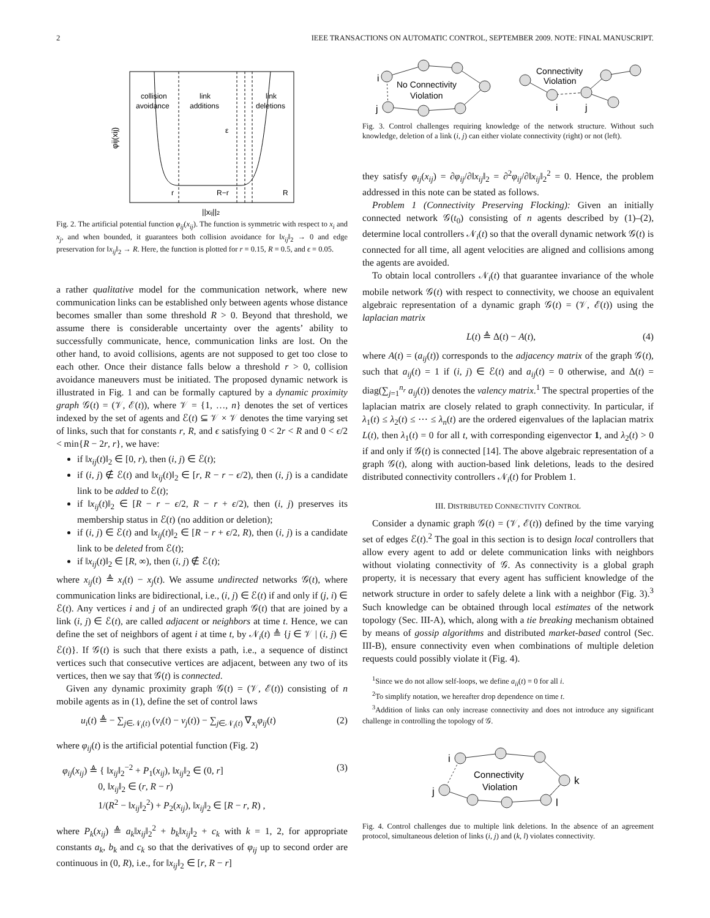2 IEEE TRANSACTIONS ON AUTOMATIC CONTROL, SEPTEMBER 2009. NOTE: FINAL MANUSCRIPT.
collision
avoidance
link
additions
link
deletions
ε
r
R−r
R
||xij||2
φij(xij)
Fig. 2. The artificial potential function φ<sub>ij</sub>(x<sub>ij</sub>). The function is symmetric with respect to x<sub>i</sub> and x<sub>j</sub>, and when bounded, it guarantees both collision avoidance for ‖x<sub>ij</sub>‖<sub>2</sub> → 0 and edge preservation for ‖x<sub>ij</sub>‖<sub>2</sub> → R. Here, the function is plotted for r = 0.15, R = 0.5, and ϵ = 0.05.
a rather qualitative model for the communication network, where new communication links can be established only between agents whose distance becomes smaller than some threshold R > 0. Beyond that threshold, we assume there is considerable uncertainty over the agents’ ability to successfully communicate, hence, communication links are lost. On the other hand, to avoid collisions, agents are not supposed to get too close to each other. Once their distance falls below a threshold r > 0, collision avoidance maneuvers must be initiated. The proposed dynamic network is illustrated in Fig. 1 and can be formally captured by a dynamic proximity graph 𝒢(t) = (𝒱, ℰ(t)), where 𝒱 = {1, …, n} denotes the set of vertices indexed by the set of agents and ℰ(t) ⊆ 𝒱 × 𝒱 denotes the time varying set of links, such that for constants r, R, and ϵ satisfying 0 < 2r < R and 0 < ϵ/2 < min{R − 2r, r}, we have:
if ‖x<sub>ij</sub>(t)‖<sub>2</sub> ∈ [0, r), then (i, j) ∈ ℰ(t);
if (i, j) ∉ ℰ(t) and ‖x<sub>ij</sub>(t)‖<sub>2</sub> ∈ [r, R − r − ϵ/2), then (i, j) is a candidate link to be added to ℰ(t);
if ‖x<sub>ij</sub>(t)‖<sub>2</sub> ∈ [R − r − ϵ/2, R − r + ϵ/2), then (i, j) preserves its membership status in ℰ(t) (no addition or deletion);
if (i, j) ∈ ℰ(t) and ‖x<sub>ij</sub>(t)‖<sub>2</sub> ∈ [R − r + ϵ/2, R), then (i, j) is a candidate link to be deleted from ℰ(t);
if ‖x<sub>ij</sub>(t)‖<sub>2</sub> ∈ [R, ∞), then (i, j) ∉ ℰ(t);
where x<sub>ij</sub>(t) ≜ x<sub>i</sub>(t) − x<sub>j</sub>(t). We assume undirected networks 𝒢(t), where communication links are bidirectional, i.e., (i, j) ∈ ℰ(t) if and only if (j, i) ∈ ℰ(t). Any vertices i and j of an undirected graph 𝒢(t) that are joined by a link (i, j) ∈ ℰ(t), are called adjacent or neighbors at time t. Hence, we can define the set of neighbors of agent i at time t, by 𝒩<sub>i</sub>(t) ≜ {j ∈ 𝒱 | (i, j) ∈ ℰ(t)}. If 𝒢(t) is such that there exists a path, i.e., a sequence of distinct vertices such that consecutive vertices are adjacent, between any two of its vertices, then we say that 𝒢(t) is connected.
Given any dynamic proximity graph 𝒢(t) = (𝒱, ℰ(t)) consisting of n mobile agents as in (1), define the set of control laws
u<sub>i</sub>(t) ≜ − ∑<sub>j∈𝒩<sub>i</sub>(t)</sub> (v<sub>i</sub>(t) − v<sub>j</sub>(t)) − ∑<sub>j∈𝒩<sub>i</sub>(t)</sub> ∇<sub>x<sub>i</sub></sub>φ<sub>ij</sub>(t) (2)
where φ<sub>ij</sub>(t) is the artificial potential function (Fig. 2)
φ<sub>ij</sub>(x<sub>ij</sub>) ≜ { ‖x<sub>ij</sub>‖<sub>2</sub><sup>−2</sup> + P<sub>1</sub>(x<sub>ij</sub>), ‖x<sub>ij</sub>‖<sub>2</sub> ∈ (0, r]
0, ‖x<sub>ij</sub>‖<sub>2</sub> ∈ (r, R − r)
1/(R<sup>2</sup> − ‖x<sub>ij</sub>‖<sub>2</sub><sup>2</sup>) + P<sub>2</sub>(x<sub>ij</sub>), ‖x<sub>ij</sub>‖<sub>2</sub> ∈ [R − r, R) , (3)
where P<sub>k</sub>(x<sub>ij</sub>) ≜ a<sub>k</sub>‖x<sub>ij</sub>‖<sub>2</sub><sup>2</sup> + b<sub>k</sub>‖x<sub>ij</sub>‖<sub>2</sub> + c<sub>k</sub> with k = 1, 2, for appropriate constants a<sub>k</sub>, b<sub>k</sub> and c<sub>k</sub> so that the derivatives of φ<sub>ij</sub> up to second order are continuous in (0, R), i.e., for ‖x<sub>ij</sub>‖<sub>2</sub> ∈ [r, R − r]
i
j
No Connectivity
Violation
Connectivity
Violation
i
j
Fig. 3. Control challenges requiring knowledge of the network structure. Without such knowledge, deletion of a link (i, j) can either violate connectivity (right) or not (left).
they satisfy φ<sub>ij</sub>(x<sub>ij</sub>) = ∂φ<sub>ij</sub>/∂‖x<sub>ij</sub>‖<sub>2</sub> = ∂<sup>2</sup>φ<sub>ij</sub>/∂‖x<sub>ij</sub>‖<sub>2</sub><sup>2</sup> = 0. Hence, the problem addressed in this note can be stated as follows.
Problem 1 (Connectivity Preserving Flocking): Given an initially connected network 𝒢(t<sub>0</sub>) consisting of n agents described by (1)–(2), determine local controllers 𝒩<sub>i</sub>(t) so that the overall dynamic network 𝒢(t) is connected for all time, all agent velocities are aligned and collisions among the agents are avoided.
To obtain local controllers 𝒩<sub>i</sub>(t) that guarantee invariance of the whole mobile network 𝒢(t) with respect to connectivity, we choose an equivalent algebraic representation of a dynamic graph 𝒢(t) = (𝒱, ℰ(t)) using the laplacian matrix
L(t) ≜ Δ(t) − A(t), (4)
where A(t) = (a<sub>ij</sub>(t)) corresponds to the adjacency matrix of the graph 𝒢(t), such that a<sub>ij</sub>(t) = 1 if (i, j) ∈ ℰ(t) and a<sub>ij</sub>(t) = 0 otherwise, and Δ(t) = diag(∑<sub>j=1</sub><sup>n<sub>r</sub></sup> a<sub>ij</sub>(t)) denotes the valency matrix.<sup>1</sup> The spectral properties of the laplacian matrix are closely related to graph connectivity. In particular, if λ<sub>1</sub>(t) ≤ λ<sub>2</sub>(t) ≤ ⋯ ≤ λ<sub>n</sub>(t) are the ordered eigenvalues of the laplacian matrix L(t), then λ<sub>1</sub>(t) = 0 for all t, with corresponding eigenvector 1, and λ<sub>2</sub>(t) > 0 if and only if 𝒢(t) is connected [14]. The above algebraic representation of a graph 𝒢(t), along with auction-based link deletions, leads to the desired distributed connectivity controllers 𝒩<sub>i</sub>(t) for Problem 1.
III. DISTRIBUTED CONNECTIVITY CONTROL
Consider a dynamic graph 𝒢(t) = (𝒱, ℰ(t)) defined by the time varying set of edges ℰ(t).<sup>2</sup> The goal in this section is to design local controllers that allow every agent to add or delete communication links with neighbors without violating connectivity of 𝒢. As connectivity is a global graph property, it is necessary that every agent has sufficient knowledge of the network structure in order to safely delete a link with a neighbor (Fig. 3).<sup>3</sup> Such knowledge can be obtained through local estimates of the network topology (Sec. III-A), which, along with a tie breaking mechanism obtained by means of gossip algorithms and distributed market-based control (Sec. III-B), ensure connectivity even when combinations of multiple deletion requests could possibly violate it (Fig. 4).
<sup>1</sup> Since we do not allow self-loops, we define a<sub>ii</sub>(t) = 0 for all i.
<sup>2</sup> To simplify notation, we hereafter drop dependence on time t.
<sup>3</sup> Addition of links can only increase connectivity and does not introduce any significant challenge in controlling the topology of 𝒢.
i
j
k
l
Connectivity
Violation
Fig. 4. Control challenges due to multiple link deletions. In the absence of an agreement protocol, simultaneous deletion of links (i, j) and (k, l) violates connectivity.